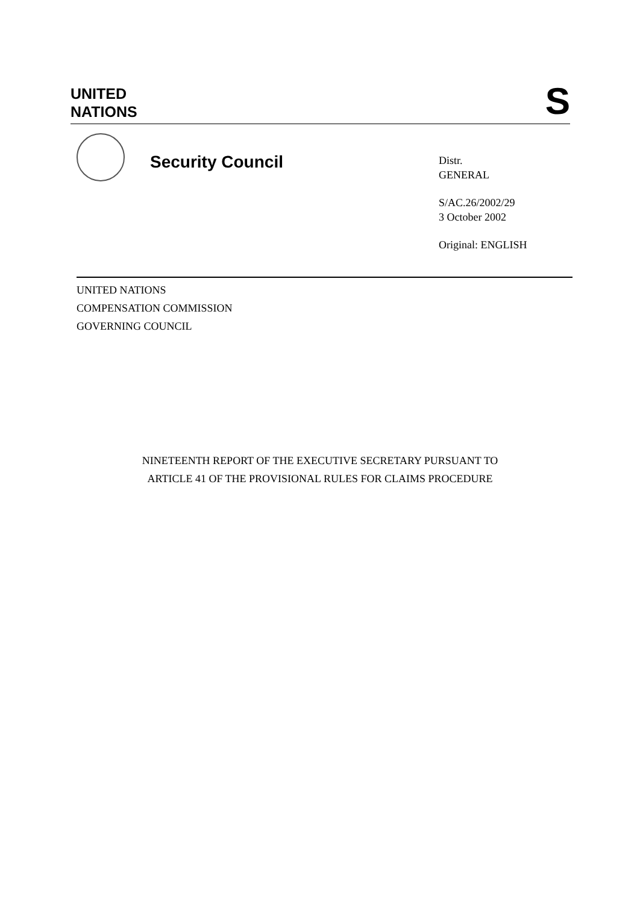UNITED
NATIONS
S
Security Council
Distr.
GENERAL
S/AC.26/2002/29
3 October 2002
Original: ENGLISH
UNITED NATIONS
COMPENSATION COMMISSION
GOVERNING COUNCIL
NINETEENTH REPORT OF THE EXECUTIVE SECRETARY PURSUANT TO
ARTICLE 41 OF THE PROVISIONAL RULES FOR CLAIMS PROCEDURE